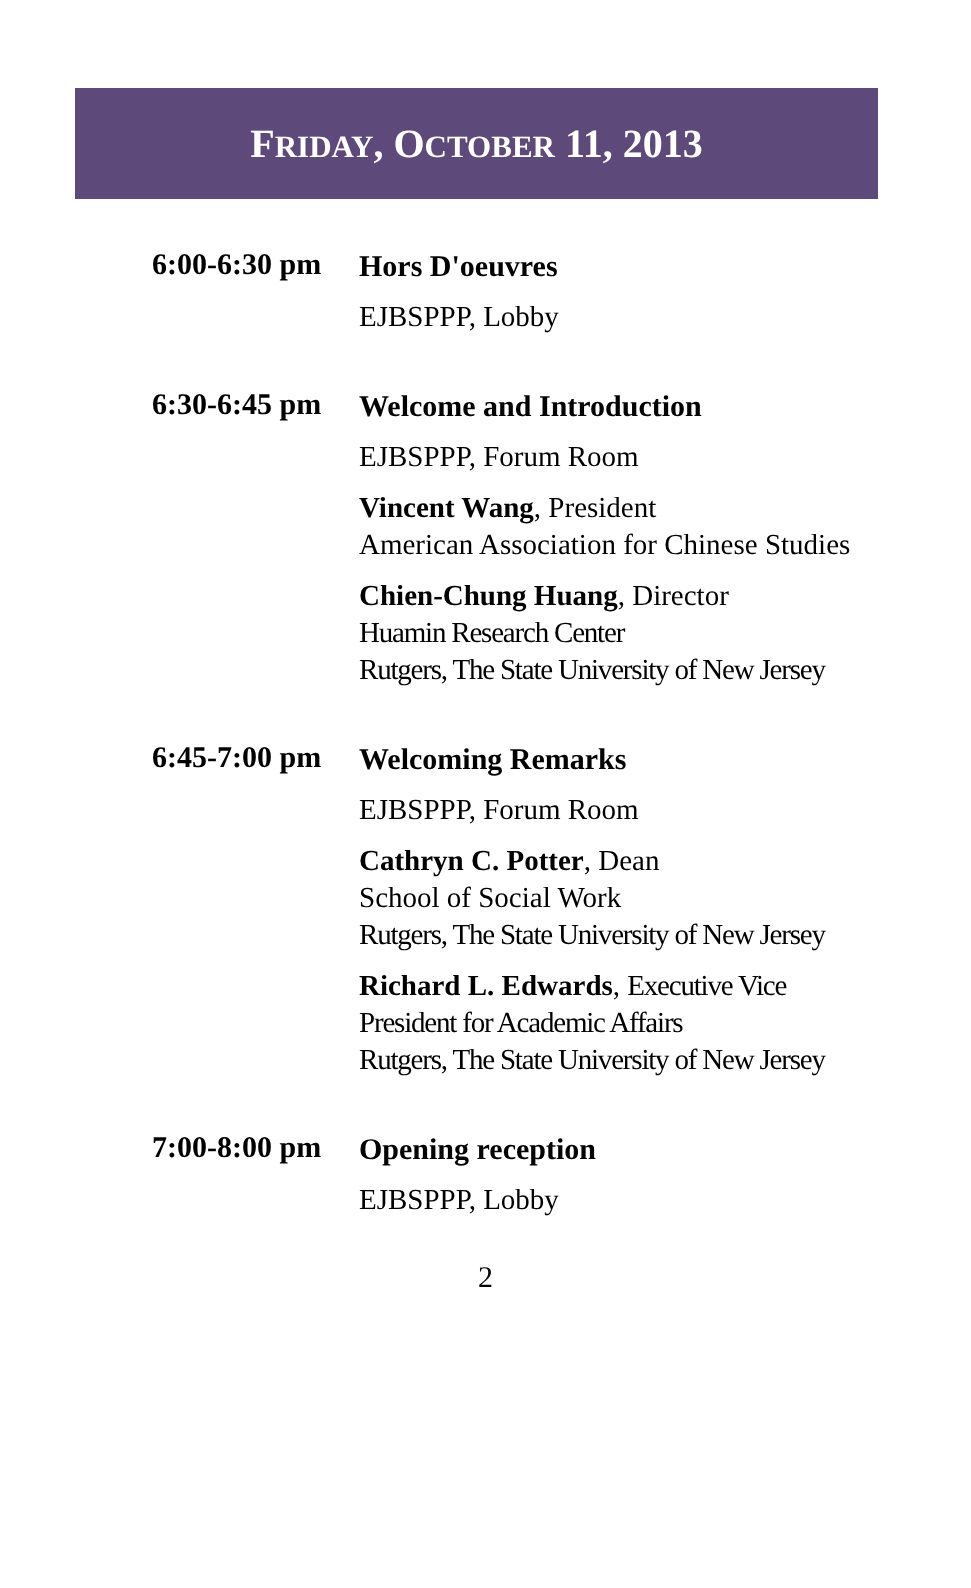FRIDAY, OCTOBER 11, 2013
6:00-6:30 pm
Hors D'oeuvres
EJBSPPP, Lobby
6:30-6:45 pm
Welcome and Introduction
EJBSPPP, Forum Room
Vincent Wang, President
American Association for Chinese Studies
Chien-Chung Huang, Director
Huamin Research Center
Rutgers, The State University of New Jersey
6:45-7:00 pm
Welcoming Remarks
EJBSPPP, Forum Room
Cathryn C. Potter, Dean
School of Social Work
Rutgers, The State University of New Jersey
Richard L. Edwards, Executive Vice
President for Academic Affairs
Rutgers, The State University of New Jersey
7:00-8:00 pm
Opening reception
EJBSPPP, Lobby
2